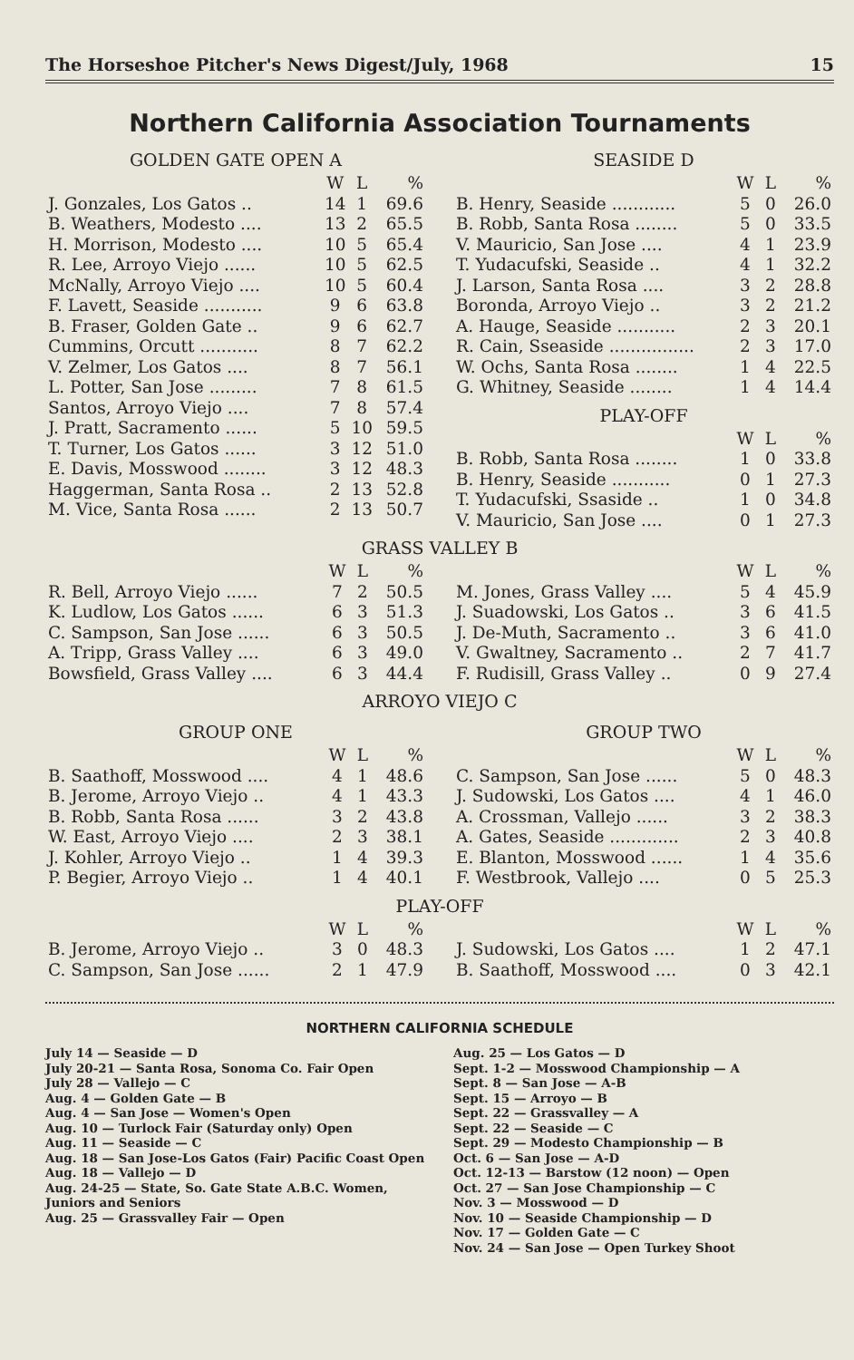The Horseshoe Pitcher's News Digest/July, 1968 15
Northern California Association Tournaments
GOLDEN GATE OPEN A
| | W | L | % |
| --- | --- | --- | --- |
| J. Gonzales, Los Gatos .. | 14 | 1 | 69.6 |
| B. Weathers, Modesto .... | 13 | 2 | 65.5 |
| H. Morrison, Modesto .... | 10 | 5 | 65.4 |
| R. Lee, Arroyo Viejo ...... | 10 | 5 | 62.5 |
| McNally, Arroyo Viejo .... | 10 | 5 | 60.4 |
| F. Lavett, Seaside ........... | 9 | 6 | 63.8 |
| B. Fraser, Golden Gate .. | 9 | 6 | 62.7 |
| Cummins, Orcutt ........... | 8 | 7 | 62.2 |
| V. Zelmer, Los Gatos .... | 8 | 7 | 56.1 |
| L. Potter, San Jose ......... | 7 | 8 | 61.5 |
| Santos, Arroyo Viejo .... | 7 | 8 | 57.4 |
| J. Pratt, Sacramento ...... | 5 | 10 | 59.5 |
| T. Turner, Los Gatos ...... | 3 | 12 | 51.0 |
| E. Davis, Mosswood ........ | 3 | 12 | 48.3 |
| Haggerman, Santa Rosa .. | 2 | 13 | 52.8 |
| M. Vice, Santa Rosa ...... | 2 | 13 | 50.7 |
SEASIDE D
| | W | L | % |
| --- | --- | --- | --- |
| B. Henry, Seaside ............ | 5 | 0 | 26.0 |
| B. Robb, Santa Rosa ........ | 5 | 0 | 33.5 |
| V. Mauricio, San Jose .... | 4 | 1 | 23.9 |
| T. Yudacufski, Seaside .. | 4 | 1 | 32.2 |
| J. Larson, Santa Rosa .... | 3 | 2 | 28.8 |
| Boronda, Arroyo Viejo .. | 3 | 2 | 21.2 |
| A. Hauge, Seaside ........... | 2 | 3 | 20.1 |
| R. Cain, Sseaside ................ | 2 | 3 | 17.0 |
| W. Ochs, Santa Rosa ........ | 1 | 4 | 22.5 |
| G. Whitney, Seaside ........ | 1 | 4 | 14.4 |
PLAY-OFF
| | W | L | % |
| --- | --- | --- | --- |
| B. Robb, Santa Rosa ........ | 1 | 0 | 33.8 |
| B. Henry, Seaside ........... | 0 | 1 | 27.3 |
| T. Yudacufski, Ssaside .. | 1 | 0 | 34.8 |
| V. Mauricio, San Jose .... | 0 | 1 | 27.3 |
GRASS VALLEY B
| | W | L | % |
| --- | --- | --- | --- |
| R. Bell, Arroyo Viejo ...... | 7 | 2 | 50.5 |
| K. Ludlow, Los Gatos ...... | 6 | 3 | 51.3 |
| C. Sampson, San Jose ...... | 6 | 3 | 50.5 |
| A. Tripp, Grass Valley .... | 6 | 3 | 49.0 |
| Bowsfield, Grass Valley .... | 6 | 3 | 44.4 |
| | W | L | % |
| --- | --- | --- | --- |
| M. Jones, Grass Valley .... | 5 | 4 | 45.9 |
| J. Suadowski, Los Gatos .. | 3 | 6 | 41.5 |
| J. De-Muth, Sacramento .. | 3 | 6 | 41.0 |
| V. Gwaltney, Sacramento .. | 2 | 7 | 41.7 |
| F. Rudisill, Grass Valley .. | 0 | 9 | 27.4 |
ARROYO VIEJO C
GROUP ONE
| | W | L | % |
| --- | --- | --- | --- |
| B. Saathoff, Mosswood .... | 4 | 1 | 48.6 |
| B. Jerome, Arroyo Viejo .. | 4 | 1 | 43.3 |
| B. Robb, Santa Rosa ...... | 3 | 2 | 43.8 |
| W. East, Arroyo Viejo .... | 2 | 3 | 38.1 |
| J. Kohler, Arroyo Viejo .. | 1 | 4 | 39.3 |
| P. Begier, Arroyo Viejo .. | 1 | 4 | 40.1 |
GROUP TWO
| | W | L | % |
| --- | --- | --- | --- |
| C. Sampson, San Jose ...... | 5 | 0 | 48.3 |
| J. Sudowski, Los Gatos .... | 4 | 1 | 46.0 |
| A. Crossman, Vallejo ...... | 3 | 2 | 38.3 |
| A. Gates, Seaside ............. | 2 | 3 | 40.8 |
| E. Blanton, Mosswood ...... | 1 | 4 | 35.6 |
| F. Westbrook, Vallejo .... | 0 | 5 | 25.3 |
PLAY-OFF
| | W | L | % |
| --- | --- | --- | --- |
| B. Jerome, Arroyo Viejo .. | 3 | 0 | 48.3 |
| C. Sampson, San Jose ...... | 2 | 1 | 47.9 |
| | W | L | % |
| --- | --- | --- | --- |
| J. Sudowski, Los Gatos .... | 1 | 2 | 47.1 |
| B. Saathoff, Mosswood .... | 0 | 3 | 42.1 |
NORTHERN CALIFORNIA SCHEDULE
July 14 — Seaside — D
July 20-21 — Santa Rosa, Sonoma Co. Fair Open
July 28 — Vallejo — C
Aug. 4 — Golden Gate — B
Aug. 4 — San Jose — Women's Open
Aug. 10 — Turlock Fair (Saturday only) Open
Aug. 11 — Seaside — C
Aug. 18 — San Jose-Los Gatos (Fair) Pacific Coast Open
Aug. 18 — Vallejo — D
Aug. 24-25 — State, So. Gate State A.B.C. Women, Juniors and Seniors
Aug. 25 — Grassvalley Fair — Open
Aug. 25 — Los Gatos — D
Sept. 1-2 — Mosswood Championship — A
Sept. 8 — San Jose — A-B
Sept. 15 — Arroyo — B
Sept. 22 — Grassvalley — A
Sept. 22 — Seaside — C
Sept. 29 — Modesto Championship — B
Oct. 6 — San Jose — A-D
Oct. 12-13 — Barstow (12 noon) — Open
Oct. 27 — San Jose Championship — C
Nov. 3 — Mosswood — D
Nov. 10 — Seaside Championship — D
Nov. 17 — Golden Gate — C
Nov. 24 — San Jose — Open Turkey Shoot